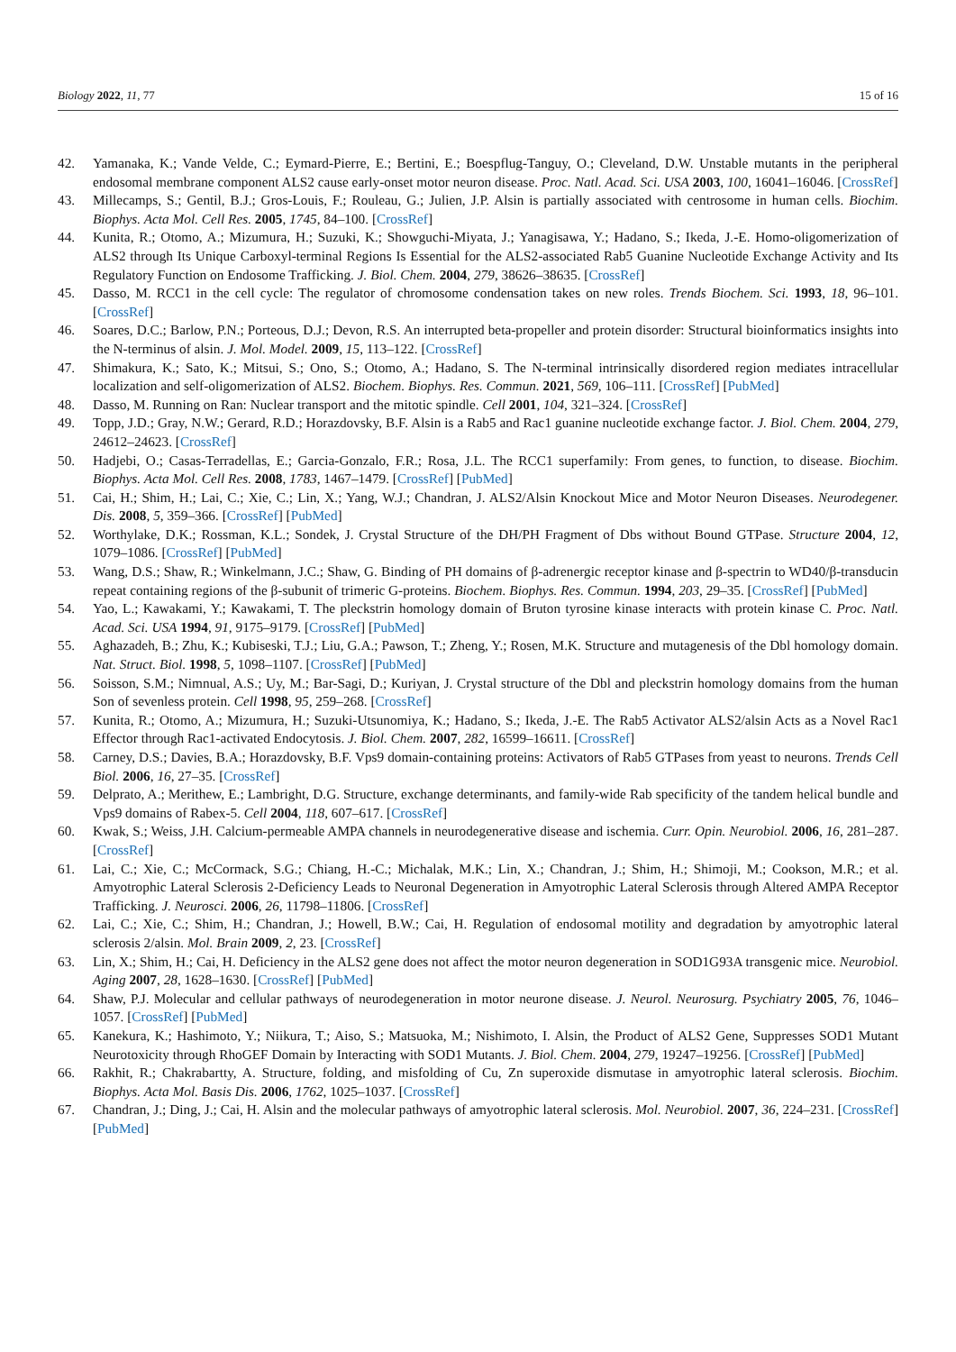Biology 2022, 11, 77 15 of 16
42. Yamanaka, K.; Vande Velde, C.; Eymard-Pierre, E.; Bertini, E.; Boespflug-Tanguy, O.; Cleveland, D.W. Unstable mutants in the peripheral endosomal membrane component ALS2 cause early-onset motor neuron disease. Proc. Natl. Acad. Sci. USA 2003, 100, 16041–16046. [CrossRef]
43. Millecamps, S.; Gentil, B.J.; Gros-Louis, F.; Rouleau, G.; Julien, J.P. Alsin is partially associated with centrosome in human cells. Biochim. Biophys. Acta Mol. Cell Res. 2005, 1745, 84–100. [CrossRef]
44. Kunita, R.; Otomo, A.; Mizumura, H.; Suzuki, K.; Showguchi-Miyata, J.; Yanagisawa, Y.; Hadano, S.; Ikeda, J.-E. Homo-oligomerization of ALS2 through Its Unique Carboxyl-terminal Regions Is Essential for the ALS2-associated Rab5 Guanine Nucleotide Exchange Activity and Its Regulatory Function on Endosome Trafficking. J. Biol. Chem. 2004, 279, 38626–38635. [CrossRef]
45. Dasso, M. RCC1 in the cell cycle: The regulator of chromosome condensation takes on new roles. Trends Biochem. Sci. 1993, 18, 96–101. [CrossRef]
46. Soares, D.C.; Barlow, P.N.; Porteous, D.J.; Devon, R.S. An interrupted beta-propeller and protein disorder: Structural bioinformatics insights into the N-terminus of alsin. J. Mol. Model. 2009, 15, 113–122. [CrossRef]
47. Shimakura, K.; Sato, K.; Mitsui, S.; Ono, S.; Otomo, A.; Hadano, S. The N-terminal intrinsically disordered region mediates intracellular localization and self-oligomerization of ALS2. Biochem. Biophys. Res. Commun. 2021, 569, 106–111. [CrossRef] [PubMed]
48. Dasso, M. Running on Ran: Nuclear transport and the mitotic spindle. Cell 2001, 104, 321–324. [CrossRef]
49. Topp, J.D.; Gray, N.W.; Gerard, R.D.; Horazdovsky, B.F. Alsin is a Rab5 and Rac1 guanine nucleotide exchange factor. J. Biol. Chem. 2004, 279, 24612–24623. [CrossRef]
50. Hadjebi, O.; Casas-Terradellas, E.; Garcia-Gonzalo, F.R.; Rosa, J.L. The RCC1 superfamily: From genes, to function, to disease. Biochim. Biophys. Acta Mol. Cell Res. 2008, 1783, 1467–1479. [CrossRef] [PubMed]
51. Cai, H.; Shim, H.; Lai, C.; Xie, C.; Lin, X.; Yang, W.J.; Chandran, J. ALS2/Alsin Knockout Mice and Motor Neuron Diseases. Neurodegener. Dis. 2008, 5, 359–366. [CrossRef] [PubMed]
52. Worthylake, D.K.; Rossman, K.L.; Sondek, J. Crystal Structure of the DH/PH Fragment of Dbs without Bound GTPase. Structure 2004, 12, 1079–1086. [CrossRef] [PubMed]
53. Wang, D.S.; Shaw, R.; Winkelmann, J.C.; Shaw, G. Binding of PH domains of β-adrenergic receptor kinase and β-spectrin to WD40/β-transducin repeat containing regions of the β-subunit of trimeric G-proteins. Biochem. Biophys. Res. Commun. 1994, 203, 29–35. [CrossRef] [PubMed]
54. Yao, L.; Kawakami, Y.; Kawakami, T. The pleckstrin homology domain of Bruton tyrosine kinase interacts with protein kinase C. Proc. Natl. Acad. Sci. USA 1994, 91, 9175–9179. [CrossRef] [PubMed]
55. Aghazadeh, B.; Zhu, K.; Kubiseski, T.J.; Liu, G.A.; Pawson, T.; Zheng, Y.; Rosen, M.K. Structure and mutagenesis of the Dbl homology domain. Nat. Struct. Biol. 1998, 5, 1098–1107. [CrossRef] [PubMed]
56. Soisson, S.M.; Nimnual, A.S.; Uy, M.; Bar-Sagi, D.; Kuriyan, J. Crystal structure of the Dbl and pleckstrin homology domains from the human Son of sevenless protein. Cell 1998, 95, 259–268. [CrossRef]
57. Kunita, R.; Otomo, A.; Mizumura, H.; Suzuki-Utsunomiya, K.; Hadano, S.; Ikeda, J.-E. The Rab5 Activator ALS2/alsin Acts as a Novel Rac1 Effector through Rac1-activated Endocytosis. J. Biol. Chem. 2007, 282, 16599–16611. [CrossRef]
58. Carney, D.S.; Davies, B.A.; Horazdovsky, B.F. Vps9 domain-containing proteins: Activators of Rab5 GTPases from yeast to neurons. Trends Cell Biol. 2006, 16, 27–35. [CrossRef]
59. Delprato, A.; Merithew, E.; Lambright, D.G. Structure, exchange determinants, and family-wide Rab specificity of the tandem helical bundle and Vps9 domains of Rabex-5. Cell 2004, 118, 607–617. [CrossRef]
60. Kwak, S.; Weiss, J.H. Calcium-permeable AMPA channels in neurodegenerative disease and ischemia. Curr. Opin. Neurobiol. 2006, 16, 281–287. [CrossRef]
61. Lai, C.; Xie, C.; McCormack, S.G.; Chiang, H.-C.; Michalak, M.K.; Lin, X.; Chandran, J.; Shim, H.; Shimoji, M.; Cookson, M.R.; et al. Amyotrophic Lateral Sclerosis 2-Deficiency Leads to Neuronal Degeneration in Amyotrophic Lateral Sclerosis through Altered AMPA Receptor Trafficking. J. Neurosci. 2006, 26, 11798–11806. [CrossRef]
62. Lai, C.; Xie, C.; Shim, H.; Chandran, J.; Howell, B.W.; Cai, H. Regulation of endosomal motility and degradation by amyotrophic lateral sclerosis 2/alsin. Mol. Brain 2009, 2, 23. [CrossRef]
63. Lin, X.; Shim, H.; Cai, H. Deficiency in the ALS2 gene does not affect the motor neuron degeneration in SOD1G93A transgenic mice. Neurobiol. Aging 2007, 28, 1628–1630. [CrossRef] [PubMed]
64. Shaw, P.J. Molecular and cellular pathways of neurodegeneration in motor neurone disease. J. Neurol. Neurosurg. Psychiatry 2005, 76, 1046–1057. [CrossRef] [PubMed]
65. Kanekura, K.; Hashimoto, Y.; Niikura, T.; Aiso, S.; Matsuoka, M.; Nishimoto, I. Alsin, the Product of ALS2 Gene, Suppresses SOD1 Mutant Neurotoxicity through RhoGEF Domain by Interacting with SOD1 Mutants. J. Biol. Chem. 2004, 279, 19247–19256. [CrossRef] [PubMed]
66. Rakhit, R.; Chakrabartty, A. Structure, folding, and misfolding of Cu, Zn superoxide dismutase in amyotrophic lateral sclerosis. Biochim. Biophys. Acta Mol. Basis Dis. 2006, 1762, 1025–1037. [CrossRef]
67. Chandran, J.; Ding, J.; Cai, H. Alsin and the molecular pathways of amyotrophic lateral sclerosis. Mol. Neurobiol. 2007, 36, 224–231. [CrossRef] [PubMed]